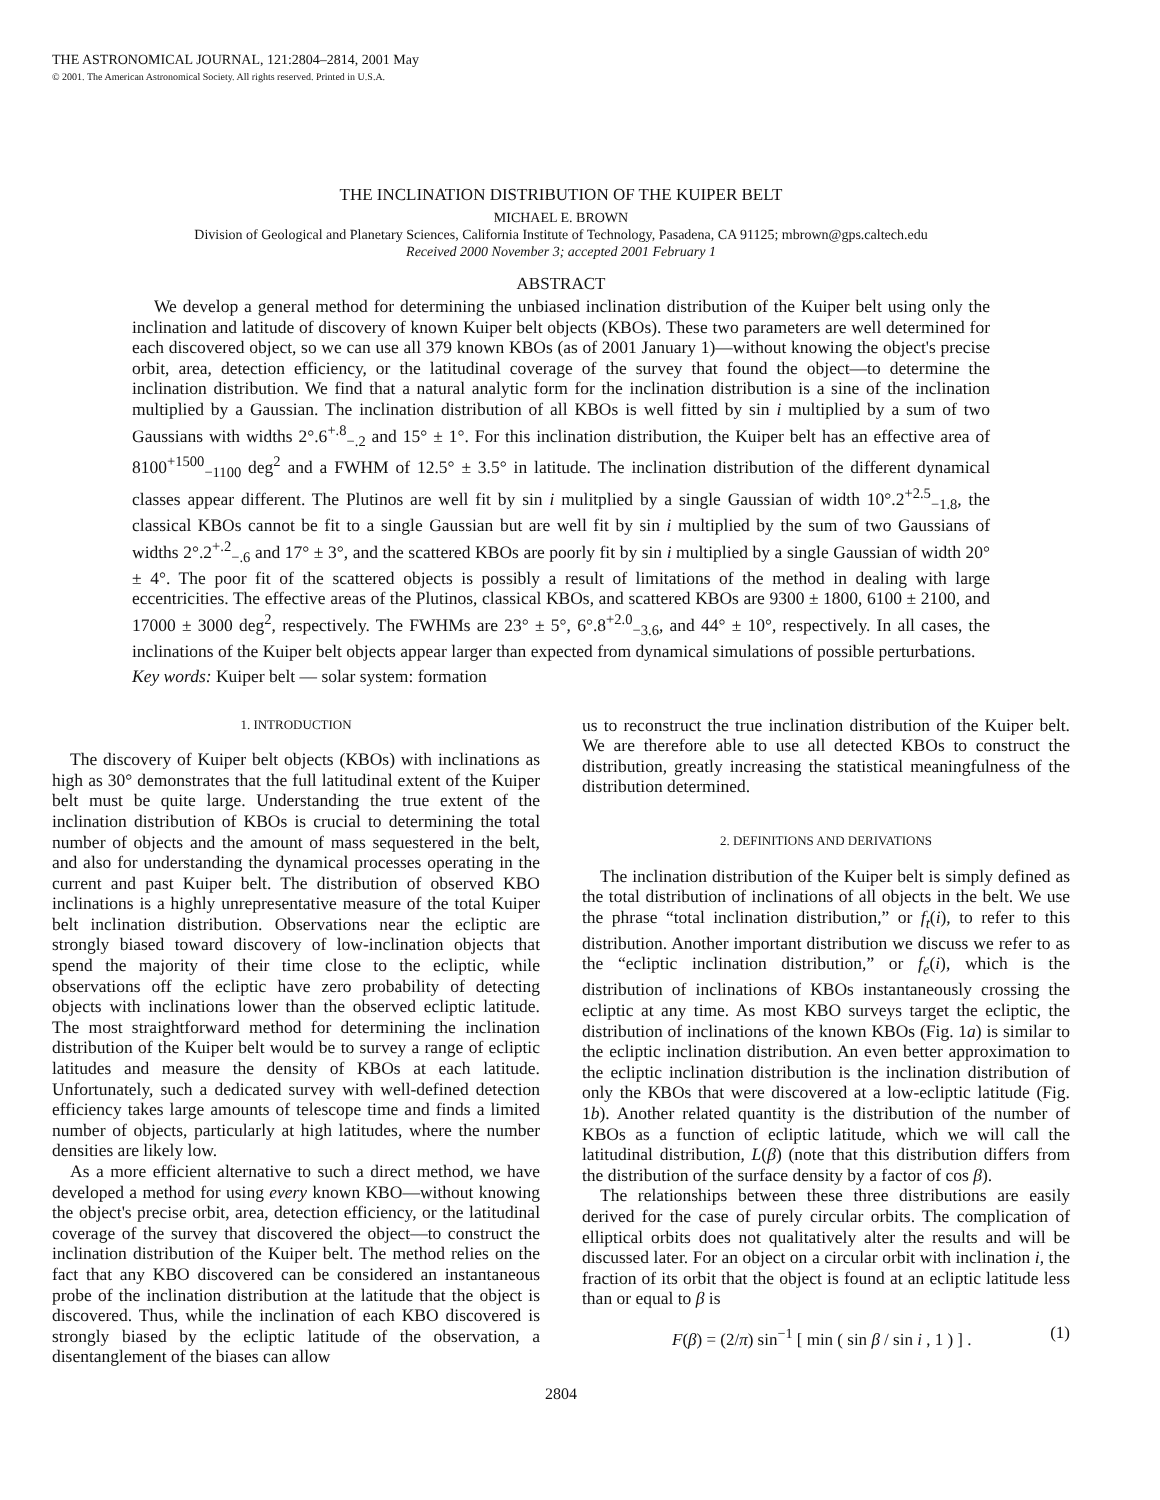THE ASTRONOMICAL JOURNAL, 121:2804–2814, 2001 May
© 2001. The American Astronomical Society. All rights reserved. Printed in U.S.A.
THE INCLINATION DISTRIBUTION OF THE KUIPER BELT
MICHAEL E. BROWN
Division of Geological and Planetary Sciences, California Institute of Technology, Pasadena, CA 91125; mbrown@gps.caltech.edu
Received 2000 November 3; accepted 2001 February 1
ABSTRACT
We develop a general method for determining the unbiased inclination distribution of the Kuiper belt using only the inclination and latitude of discovery of known Kuiper belt objects (KBOs). These two parameters are well determined for each discovered object, so we can use all 379 known KBOs (as of 2001 January 1)—without knowing the object's precise orbit, area, detection efficiency, or the latitudinal coverage of the survey that found the object—to determine the inclination distribution. We find that a natural analytic form for the inclination distribution is a sine of the inclination multiplied by a Gaussian. The inclination distribution of all KBOs is well fitted by sin i multiplied by a sum of two Gaussians with widths 2°.6<sup>+.8</sup><sub>−.2</sub> and 15° ± 1°. For this inclination distribution, the Kuiper belt has an effective area of 8100<sup>+1500</sup><sub>−1100</sub> deg<sup>2</sup> and a FWHM of 12.5° ± 3.5° in latitude. The inclination distribution of the different dynamical classes appear different. The Plutinos are well fit by sin i mulitplied by a single Gaussian of width 10°.2<sup>+2.5</sup><sub>−1.8</sub>, the classical KBOs cannot be fit to a single Gaussian but are well fit by sin i multiplied by the sum of two Gaussians of widths 2°.2<sup>+.2</sup><sub>−.6</sub> and 17° ± 3°, and the scattered KBOs are poorly fit by sin i multiplied by a single Gaussian of width 20° ± 4°. The poor fit of the scattered objects is possibly a result of limitations of the method in dealing with large eccentricities. The effective areas of the Plutinos, classical KBOs, and scattered KBOs are 9300 ± 1800, 6100 ± 2100, and 17000 ± 3000 deg<sup>2</sup>, respectively. The FWHMs are 23° ± 5°, 6°.8<sup>+2.0</sup><sub>−3.6</sub>, and 44° ± 10°, respectively. In all cases, the inclinations of the Kuiper belt objects appear larger than expected from dynamical simulations of possible perturbations.
Key words: Kuiper belt — solar system: formation
1. INTRODUCTION
The discovery of Kuiper belt objects (KBOs) with inclinations as high as 30° demonstrates that the full latitudinal extent of the Kuiper belt must be quite large. Understanding the true extent of the inclination distribution of KBOs is crucial to determining the total number of objects and the amount of mass sequestered in the belt, and also for understanding the dynamical processes operating in the current and past Kuiper belt. The distribution of observed KBO inclinations is a highly unrepresentative measure of the total Kuiper belt inclination distribution. Observations near the ecliptic are strongly biased toward discovery of low-inclination objects that spend the majority of their time close to the ecliptic, while observations off the ecliptic have zero probability of detecting objects with inclinations lower than the observed ecliptic latitude. The most straightforward method for determining the inclination distribution of the Kuiper belt would be to survey a range of ecliptic latitudes and measure the density of KBOs at each latitude. Unfortunately, such a dedicated survey with well-defined detection efficiency takes large amounts of telescope time and finds a limited number of objects, particularly at high latitudes, where the number densities are likely low.
As a more efficient alternative to such a direct method, we have developed a method for using every known KBO—without knowing the object's precise orbit, area, detection efficiency, or the latitudinal coverage of the survey that discovered the object—to construct the inclination distribution of the Kuiper belt. The method relies on the fact that any KBO discovered can be considered an instantaneous probe of the inclination distribution at the latitude that the object is discovered. Thus, while the inclination of each KBO discovered is strongly biased by the ecliptic latitude of the observation, a disentanglement of the biases can allow
us to reconstruct the true inclination distribution of the Kuiper belt. We are therefore able to use all detected KBOs to construct the distribution, greatly increasing the statistical meaningfulness of the distribution determined.
2. DEFINITIONS AND DERIVATIONS
The inclination distribution of the Kuiper belt is simply defined as the total distribution of inclinations of all objects in the belt. We use the phrase “total inclination distribution,” or f<sub>t</sub>(i), to refer to this distribution. Another important distribution we discuss we refer to as the “ecliptic inclination distribution,” or f<sub>e</sub>(i), which is the distribution of inclinations of KBOs instantaneously crossing the ecliptic at any time. As most KBO surveys target the ecliptic, the distribution of inclinations of the known KBOs (Fig. 1a) is similar to the ecliptic inclination distribution. An even better approximation to the ecliptic inclination distribution is the inclination distribution of only the KBOs that were discovered at a low-ecliptic latitude (Fig. 1b). Another related quantity is the distribution of the number of KBOs as a function of ecliptic latitude, which we will call the latitudinal distribution, L(β) (note that this distribution differs from the distribution of the surface density by a factor of cos β).
The relationships between these three distributions are easily derived for the case of purely circular orbits. The complication of elliptical orbits does not qualitatively alter the results and will be discussed later. For an object on a circular orbit with inclination i, the fraction of its orbit that the object is found at an ecliptic latitude less than or equal to β is
F(β) = (2/π) sin<sup>−1</sup> [ min ( sin β / sin i , 1 ) ] . (1)
2804